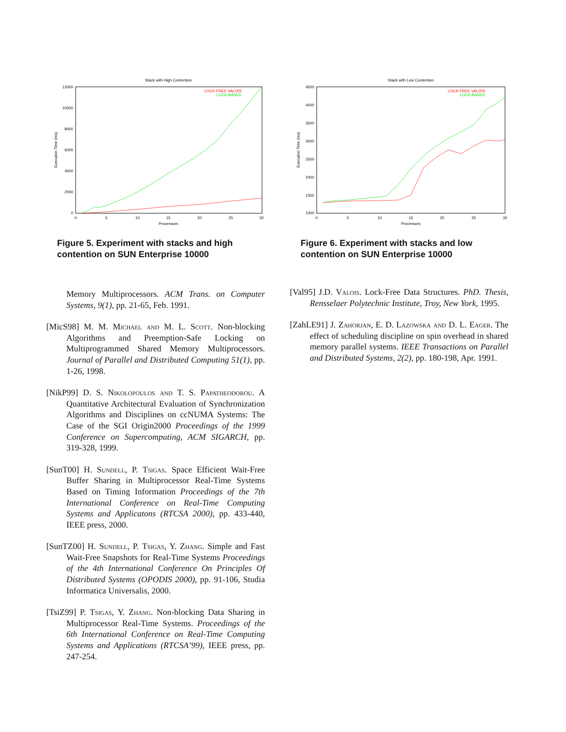Stack with High Contention
12000
10000
8000
6000
4000
2000
0
0
5
10
15
20
25
30
Processors
Execution Time (ms)
LOCK-FREE VALOIS
LOCK-BASED
Figure 5. Experiment with stacks and high contention on SUN Enterprise 10000
Stack with Low Contention
4500
4000
3500
3000
2500
2000
1500
1000
0
5
10
15
20
25
30
Processors
Execution Time (ms)
LOCK-FREE VALOIS
LOCK-BASED
Figure 6. Experiment with stacks and low contention on SUN Enterprise 10000
Memory Multiprocessors. ACM Trans. on Computer Systems, 9(1), pp. 21-65, Feb. 1991.
[MicS98] M. M. Michael and M. L. Scott. Non-blocking Algorithms and Preemption-Safe Locking on Multiprogrammed Shared Memory Multiprocessors. Journal of Parallel and Distributed Computing 51(1), pp. 1-26, 1998.
[NikP99] D. S. Nikolopoulos and T. S. Papatheodorou. A Quantitative Architectural Evaluation of Synchronization Algorithms and Disciplines on ccNUMA Systems: The Case of the SGI Origin2000 Proceedings of the 1999 Conference on Supercomputing, ACM SIGARCH, pp. 319-328, 1999.
[SunT00] H. Sundell, P. Tsigas. Space Efficient Wait-Free Buffer Sharing in Multiprocessor Real-Time Systems Based on Timing Information Proceedings of the 7th International Conference on Real-Time Computing Systems and Applicatons (RTCSA 2000), pp. 433-440, IEEE press, 2000.
[SunTZ00] H. Sundell, P. Tsigas, Y. Zhang. Simple and Fast Wait-Free Snapshots for Real-Time Systems Proceedings of the 4th International Conference On Principles Of Distributed Systems (OPODIS 2000), pp. 91-106, Studia Informatica Universalis, 2000.
[TsiZ99] P. Tsigas, Y. Zhang. Non-blocking Data Sharing in Multiprocessor Real-Time Systems. Proceedings of the 6th International Conference on Real-Time Computing Systems and Applications (RTCSA’99), IEEE press, pp. 247-254.
[Val95] J.D. Valois. Lock-Free Data Structures. PhD. Thesis, Rensselaer Polytechnic Institute, Troy, New York, 1995.
[ZahLE91] J. Zahorjan, E. D. Lazowska and D. L. Eager. The effect of scheduling discipline on spin overhead in shared memory parallel systems. IEEE Transactions on Parallel and Distributed Systems, 2(2), pp. 180-198, Apr. 1991.